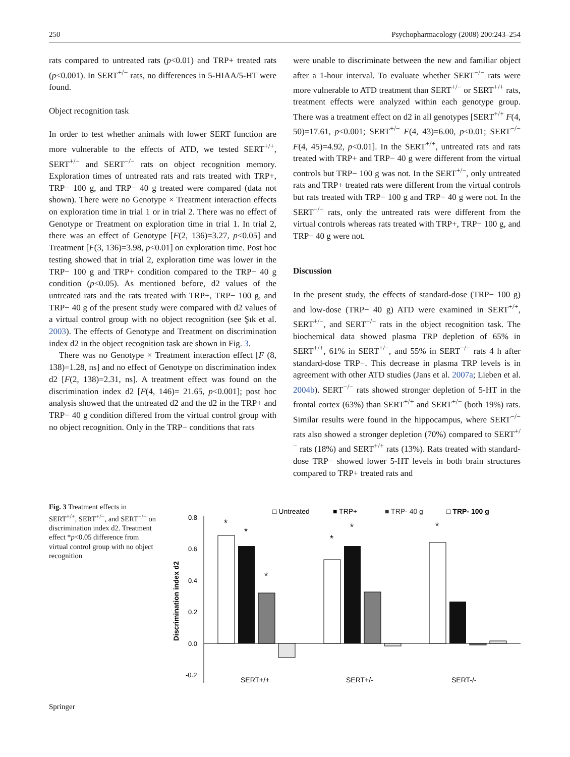250 Psychopharmacology (2008) 200:243–254
rats compared to untreated rats (p<0.01) and TRP+ treated rats (p<0.001). In SERT<sup>+/−</sup> rats, no differences in 5-HIAA/5-HT were found.
Object recognition task
In order to test whether animals with lower SERT function are more vulnerable to the effects of ATD, we tested SERT<sup>+/+</sup>, SERT<sup>+/−</sup> and SERT<sup>−/−</sup> rats on object recognition memory. Exploration times of untreated rats and rats treated with TRP+, TRP− 100 g, and TRP− 40 g treated were compared (data not shown). There were no Genotype × Treatment interaction effects on exploration time in trial 1 or in trial 2. There was no effect of Genotype or Treatment on exploration time in trial 1. In trial 2, there was an effect of Genotype [F(2, 136)=3.27, p<0.05] and Treatment [F(3, 136)=3.98, p<0.01] on exploration time. Post hoc testing showed that in trial 2, exploration time was lower in the TRP− 100 g and TRP+ condition compared to the TRP− 40 g condition (p<0.05). As mentioned before, d2 values of the untreated rats and the rats treated with TRP+, TRP− 100 g, and TRP− 40 g of the present study were compared with d2 values of a virtual control group with no object recognition (see Şık et al. 2003). The effects of Genotype and Treatment on discrimination index d2 in the object recognition task are shown in Fig. 3.
There was no Genotype × Treatment interaction effect [F (8, 138)=1.28, ns] and no effect of Genotype on discrimination index d2 [F(2, 138)=2.31, ns]. A treatment effect was found on the discrimination index d2 [F(4, 146)= 21.65, p<0.001]; post hoc analysis showed that the untreated d2 and the d2 in the TRP+ and TRP− 40 g condition differed from the virtual control group with no object recognition. Only in the TRP− conditions that rats
were unable to discriminate between the new and familiar object after a 1-hour interval. To evaluate whether SERT<sup>−/−</sup> rats were more vulnerable to ATD treatment than SERT<sup>+/−</sup> or SERT<sup>+/+</sup> rats, treatment effects were analyzed within each genotype group. There was a treatment effect on d2 in all genotypes [SERT<sup>+/+</sup> F(4, 50)=17.61, p<0.001; SERT<sup>+/−</sup> F(4, 43)=6.00, p<0.01; SERT<sup>−/−</sup> F(4, 45)=4.92, p<0.01]. In the SERT<sup>+/+</sup>, untreated rats and rats treated with TRP+ and TRP− 40 g were different from the virtual controls but TRP− 100 g was not. In the SERT<sup>+/−</sup>, only untreated rats and TRP+ treated rats were different from the virtual controls but rats treated with TRP− 100 g and TRP− 40 g were not. In the SERT<sup>−/−</sup> rats, only the untreated rats were different from the virtual controls whereas rats treated with TRP+, TRP− 100 g, and TRP− 40 g were not.
Discussion
In the present study, the effects of standard-dose (TRP− 100 g) and low-dose (TRP− 40 g) ATD were examined in SERT<sup>+/+</sup>, SERT<sup>+/−</sup>, and SERT<sup>−/−</sup> rats in the object recognition task. The biochemical data showed plasma TRP depletion of 65% in SERT<sup>+/+</sup>, 61% in SERT<sup>+/−</sup>, and 55% in SERT<sup>−/−</sup> rats 4 h after standard-dose TRP−. This decrease in plasma TRP levels is in agreement with other ATD studies (Jans et al. 2007a; Lieben et al. 2004b). SERT<sup>−/−</sup> rats showed stronger depletion of 5-HT in the frontal cortex (63%) than SERT<sup>+/+</sup> and SERT<sup>+/−</sup> (both 19%) rats. Similar results were found in the hippocampus, where SERT<sup>−/−</sup> rats also showed a stronger depletion (70%) compared to SERT<sup>+/−</sup> rats (18%) and SERT<sup>+/+</sup> rats (13%). Rats treated with standard-dose TRP− showed lower 5-HT levels in both brain structures compared to TRP+ treated rats and
Fig. 3 Treatment effects in SERT<sup>+/+</sup>, SERT<sup>+/−</sup>, and SERT<sup>−/−</sup> on discrimination index d2. Treatment effect *p<0.05 difference from virtual control group with no object recognition
□ Untreated
■ TRP+
■ TRP- 40 g
□ TRP- 100 g
Discrimination index d2
0.8
0.6
0.4
0.2
0.0
-0.2
*
*
*
*
*
*
SERT+/+
SERT+/-
SERT-/-
Springer